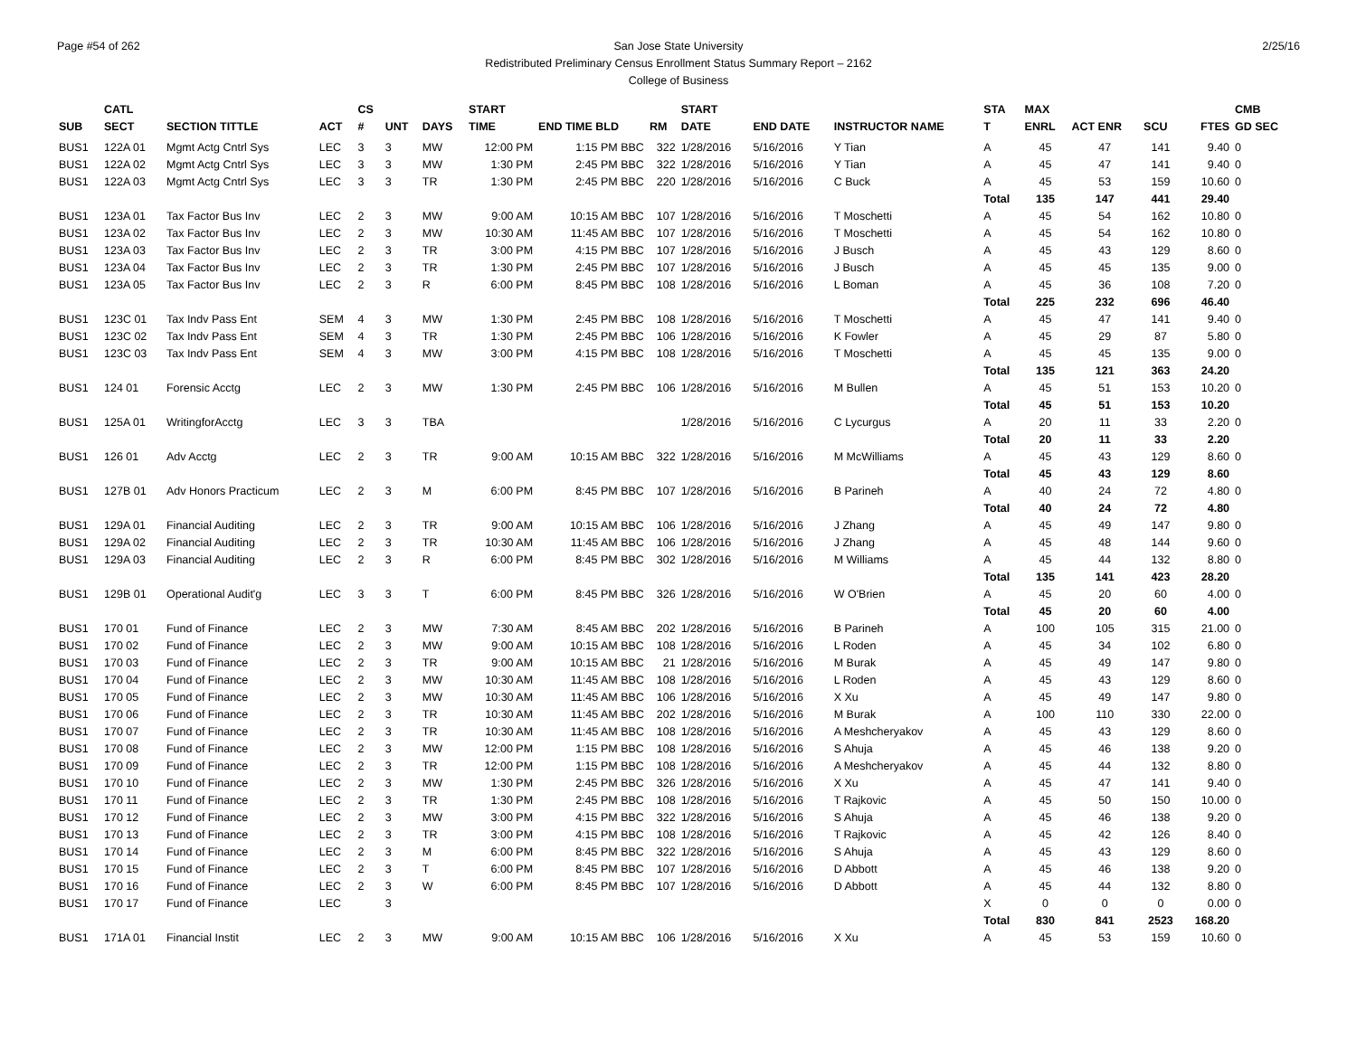Page #54 of 262 2/25/16 San Jose State University
Redistributed Preliminary Census Enrollment Status Summary Report – 2162
College of Business
| | CATL | | | CS | | | START | | | START | | | STA | MAX | | | | CMB |
| --- | --- | --- | --- | --- | --- | --- | --- | --- | --- | --- | --- | --- | --- | --- | --- | --- | --- | --- |
| SUB | SECT | SECTION TITTLE | ACT | # | UNT | DAYS | TIME | END TIME BLD | RM | DATE | END DATE | INSTRUCTOR NAME | T | ENRL | ACT ENR | SCU | FTES | GD SEC |
| BUS1 | 122A 01 | Mgmt Actg Cntrl Sys | LEC | 3 | 3 | MW | 12:00 PM | 1:15 PM BBC | 322 | 1/28/2016 | 5/16/2016 | Y Tian | A | 45 | 47 | 141 | 9.40 | 0 |
| BUS1 | 122A 02 | Mgmt Actg Cntrl Sys | LEC | 3 | 3 | MW | 1:30 PM | 2:45 PM BBC | 322 | 1/28/2016 | 5/16/2016 | Y Tian | A | 45 | 47 | 141 | 9.40 | 0 |
| BUS1 | 122A 03 | Mgmt Actg Cntrl Sys | LEC | 3 | 3 | TR | 1:30 PM | 2:45 PM BBC | 220 | 1/28/2016 | 5/16/2016 | C Buck | A | 45 | 53 | 159 | 10.60 | 0 |
| | | | | | | | | | | | | | Total | 135 | 147 | 441 | 29.40 | |
| BUS1 | 123A 01 | Tax Factor Bus Inv | LEC | 2 | 3 | MW | 9:00 AM | 10:15 AM BBC | 107 | 1/28/2016 | 5/16/2016 | T Moschetti | A | 45 | 54 | 162 | 10.80 | 0 |
| BUS1 | 123A 02 | Tax Factor Bus Inv | LEC | 2 | 3 | MW | 10:30 AM | 11:45 AM BBC | 107 | 1/28/2016 | 5/16/2016 | T Moschetti | A | 45 | 54 | 162 | 10.80 | 0 |
| BUS1 | 123A 03 | Tax Factor Bus Inv | LEC | 2 | 3 | TR | 3:00 PM | 4:15 PM BBC | 107 | 1/28/2016 | 5/16/2016 | J Busch | A | 45 | 43 | 129 | 8.60 | 0 |
| BUS1 | 123A 04 | Tax Factor Bus Inv | LEC | 2 | 3 | TR | 1:30 PM | 2:45 PM BBC | 107 | 1/28/2016 | 5/16/2016 | J Busch | A | 45 | 45 | 135 | 9.00 | 0 |
| BUS1 | 123A 05 | Tax Factor Bus Inv | LEC | 2 | 3 | R | 6:00 PM | 8:45 PM BBC | 108 | 1/28/2016 | 5/16/2016 | L Boman | A | 45 | 36 | 108 | 7.20 | 0 |
| | | | | | | | | | | | | | Total | 225 | 232 | 696 | 46.40 | |
| BUS1 | 123C 01 | Tax Indv Pass Ent | SEM | 4 | 3 | MW | 1:30 PM | 2:45 PM BBC | 108 | 1/28/2016 | 5/16/2016 | T Moschetti | A | 45 | 47 | 141 | 9.40 | 0 |
| BUS1 | 123C 02 | Tax Indv Pass Ent | SEM | 4 | 3 | TR | 1:30 PM | 2:45 PM BBC | 106 | 1/28/2016 | 5/16/2016 | K Fowler | A | 45 | 29 | 87 | 5.80 | 0 |
| BUS1 | 123C 03 | Tax Indv Pass Ent | SEM | 4 | 3 | MW | 3:00 PM | 4:15 PM BBC | 108 | 1/28/2016 | 5/16/2016 | T Moschetti | A | 45 | 45 | 135 | 9.00 | 0 |
| | | | | | | | | | | | | | Total | 135 | 121 | 363 | 24.20 | |
| BUS1 | 124 01 | Forensic Acctg | LEC | 2 | 3 | MW | 1:30 PM | 2:45 PM BBC | 106 | 1/28/2016 | 5/16/2016 | M Bullen | A | 45 | 51 | 153 | 10.20 | 0 |
| | | | | | | | | | | | | | Total | 45 | 51 | 153 | 10.20 | |
| BUS1 | 125A 01 | WritingforAcctg | LEC | 3 | 3 | TBA | | | | 1/28/2016 | 5/16/2016 | C Lycurgus | A | 20 | 11 | 33 | 2.20 | 0 |
| | | | | | | | | | | | | | Total | 20 | 11 | 33 | 2.20 | |
| BUS1 | 126 01 | Adv Acctg | LEC | 2 | 3 | TR | 9:00 AM | 10:15 AM BBC | 322 | 1/28/2016 | 5/16/2016 | M McWilliams | A | 45 | 43 | 129 | 8.60 | 0 |
| | | | | | | | | | | | | | Total | 45 | 43 | 129 | 8.60 | |
| BUS1 | 127B 01 | Adv Honors Practicum | LEC | 2 | 3 | M | 6:00 PM | 8:45 PM BBC | 107 | 1/28/2016 | 5/16/2016 | B Parineh | A | 40 | 24 | 72 | 4.80 | 0 |
| | | | | | | | | | | | | | Total | 40 | 24 | 72 | 4.80 | |
| BUS1 | 129A 01 | Financial Auditing | LEC | 2 | 3 | TR | 9:00 AM | 10:15 AM BBC | 106 | 1/28/2016 | 5/16/2016 | J Zhang | A | 45 | 49 | 147 | 9.80 | 0 |
| BUS1 | 129A 02 | Financial Auditing | LEC | 2 | 3 | TR | 10:30 AM | 11:45 AM BBC | 106 | 1/28/2016 | 5/16/2016 | J Zhang | A | 45 | 48 | 144 | 9.60 | 0 |
| BUS1 | 129A 03 | Financial Auditing | LEC | 2 | 3 | R | 6:00 PM | 8:45 PM BBC | 302 | 1/28/2016 | 5/16/2016 | M Williams | A | 45 | 44 | 132 | 8.80 | 0 |
| | | | | | | | | | | | | | Total | 135 | 141 | 423 | 28.20 | |
| BUS1 | 129B 01 | Operational Audit'g | LEC | 3 | 3 | T | 6:00 PM | 8:45 PM BBC | 326 | 1/28/2016 | 5/16/2016 | W O'Brien | A | 45 | 20 | 60 | 4.00 | 0 |
| | | | | | | | | | | | | | Total | 45 | 20 | 60 | 4.00 | |
| BUS1 | 170 01 | Fund of Finance | LEC | 2 | 3 | MW | 7:30 AM | 8:45 AM BBC | 202 | 1/28/2016 | 5/16/2016 | B Parineh | A | 100 | 105 | 315 | 21.00 | 0 |
| BUS1 | 170 02 | Fund of Finance | LEC | 2 | 3 | MW | 9:00 AM | 10:15 AM BBC | 108 | 1/28/2016 | 5/16/2016 | L Roden | A | 45 | 34 | 102 | 6.80 | 0 |
| BUS1 | 170 03 | Fund of Finance | LEC | 2 | 3 | TR | 9:00 AM | 10:15 AM BBC | 21 | 1/28/2016 | 5/16/2016 | M Burak | A | 45 | 49 | 147 | 9.80 | 0 |
| BUS1 | 170 04 | Fund of Finance | LEC | 2 | 3 | MW | 10:30 AM | 11:45 AM BBC | 108 | 1/28/2016 | 5/16/2016 | L Roden | A | 45 | 43 | 129 | 8.60 | 0 |
| BUS1 | 170 05 | Fund of Finance | LEC | 2 | 3 | MW | 10:30 AM | 11:45 AM BBC | 106 | 1/28/2016 | 5/16/2016 | X Xu | A | 45 | 49 | 147 | 9.80 | 0 |
| BUS1 | 170 06 | Fund of Finance | LEC | 2 | 3 | TR | 10:30 AM | 11:45 AM BBC | 202 | 1/28/2016 | 5/16/2016 | M Burak | A | 100 | 110 | 330 | 22.00 | 0 |
| BUS1 | 170 07 | Fund of Finance | LEC | 2 | 3 | TR | 10:30 AM | 11:45 AM BBC | 108 | 1/28/2016 | 5/16/2016 | A Meshcheryakov | A | 45 | 43 | 129 | 8.60 | 0 |
| BUS1 | 170 08 | Fund of Finance | LEC | 2 | 3 | MW | 12:00 PM | 1:15 PM BBC | 108 | 1/28/2016 | 5/16/2016 | S Ahuja | A | 45 | 46 | 138 | 9.20 | 0 |
| BUS1 | 170 09 | Fund of Finance | LEC | 2 | 3 | TR | 12:00 PM | 1:15 PM BBC | 108 | 1/28/2016 | 5/16/2016 | A Meshcheryakov | A | 45 | 44 | 132 | 8.80 | 0 |
| BUS1 | 170 10 | Fund of Finance | LEC | 2 | 3 | MW | 1:30 PM | 2:45 PM BBC | 326 | 1/28/2016 | 5/16/2016 | X Xu | A | 45 | 47 | 141 | 9.40 | 0 |
| BUS1 | 170 11 | Fund of Finance | LEC | 2 | 3 | TR | 1:30 PM | 2:45 PM BBC | 108 | 1/28/2016 | 5/16/2016 | T Rajkovic | A | 45 | 50 | 150 | 10.00 | 0 |
| BUS1 | 170 12 | Fund of Finance | LEC | 2 | 3 | MW | 3:00 PM | 4:15 PM BBC | 322 | 1/28/2016 | 5/16/2016 | S Ahuja | A | 45 | 46 | 138 | 9.20 | 0 |
| BUS1 | 170 13 | Fund of Finance | LEC | 2 | 3 | TR | 3:00 PM | 4:15 PM BBC | 108 | 1/28/2016 | 5/16/2016 | T Rajkovic | A | 45 | 42 | 126 | 8.40 | 0 |
| BUS1 | 170 14 | Fund of Finance | LEC | 2 | 3 | M | 6:00 PM | 8:45 PM BBC | 322 | 1/28/2016 | 5/16/2016 | S Ahuja | A | 45 | 43 | 129 | 8.60 | 0 |
| BUS1 | 170 15 | Fund of Finance | LEC | 2 | 3 | T | 6:00 PM | 8:45 PM BBC | 107 | 1/28/2016 | 5/16/2016 | D Abbott | A | 45 | 46 | 138 | 9.20 | 0 |
| BUS1 | 170 16 | Fund of Finance | LEC | 2 | 3 | W | 6:00 PM | 8:45 PM BBC | 107 | 1/28/2016 | 5/16/2016 | D Abbott | A | 45 | 44 | 132 | 8.80 | 0 |
| BUS1 | 170 17 | Fund of Finance | LEC | | 3 | | | | | | | | X | 0 | 0 | 0 | 0.00 | 0 |
| | | | | | | | | | | | | | Total | 830 | 841 | 2523 | 168.20 | |
| BUS1 | 171A 01 | Financial Instit | LEC | 2 | 3 | MW | 9:00 AM | 10:15 AM BBC | 106 | 1/28/2016 | 5/16/2016 | X Xu | A | 45 | 53 | 159 | 10.60 | 0 |